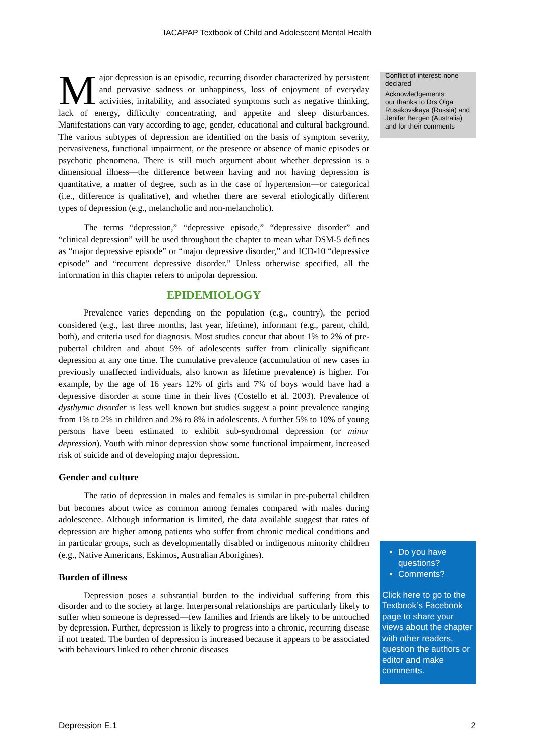IACAPAP Textbook of Child and Adolescent Mental Health
Major depression is an episodic, recurring disorder characterized by persistent and pervasive sadness or unhappiness, loss of enjoyment of everyday activities, irritability, and associated symptoms such as negative thinking, lack of energy, difficulty concentrating, and appetite and sleep disturbances. Manifestations can vary according to age, gender, educational and cultural background. The various subtypes of depression are identified on the basis of symptom severity, pervasiveness, functional impairment, or the presence or absence of manic episodes or psychotic phenomena. There is still much argument about whether depression is a dimensional illness—the difference between having and not having depression is quantitative, a matter of degree, such as in the case of hypertension—or categorical (i.e., difference is qualitative), and whether there are several etiologically different types of depression (e.g., melancholic and non-melancholic).
The terms “depression,” “depressive episode,” “depressive disorder” and “clinical depression” will be used throughout the chapter to mean what DSM-5 defines as “major depressive episode” or “major depressive disorder,” and ICD-10 “depressive episode” and “recurrent depressive disorder.” Unless otherwise specified, all the information in this chapter refers to unipolar depression.
EPIDEMIOLOGY
Prevalence varies depending on the population (e.g., country), the period considered (e.g., last three months, last year, lifetime), informant (e.g., parent, child, both), and criteria used for diagnosis. Most studies concur that about 1% to 2% of pre-pubertal children and about 5% of adolescents suffer from clinically significant depression at any one time. The cumulative prevalence (accumulation of new cases in previously unaffected individuals, also known as lifetime prevalence) is higher. For example, by the age of 16 years 12% of girls and 7% of boys would have had a depressive disorder at some time in their lives (Costello et al. 2003). Prevalence of dysthymic disorder is less well known but studies suggest a point prevalence ranging from 1% to 2% in children and 2% to 8% in adolescents. A further 5% to 10% of young persons have been estimated to exhibit sub-syndromal depression (or minor depression). Youth with minor depression show some functional impairment, increased risk of suicide and of developing major depression.
Gender and culture
The ratio of depression in males and females is similar in pre-pubertal children but becomes about twice as common among females compared with males during adolescence. Although information is limited, the data available suggest that rates of depression are higher among patients who suffer from chronic medical conditions and in particular groups, such as developmentally disabled or indigenous minority children (e.g., Native Americans, Eskimos, Australian Aborigines).
Burden of illness
Depression poses a substantial burden to the individual suffering from this disorder and to the society at large. Interpersonal relationships are particularly likely to suffer when someone is depressed—few families and friends are likely to be untouched by depression. Further, depression is likely to progress into a chronic, recurring disease if not treated. The burden of depression is increased because it appears to be associated with behaviours linked to other chronic diseases
Conflict of interest: none declared
Acknowledgements:
our thanks to Drs Olga Rusakovskaya (Russia) and Jenifer Bergen (Australia) and for their comments
Do you have questions?
Comments?
Click here to go to the Textbook’s Facebook page to share your views about the chapter with other readers, question the authors or editor and make comments.
Depression E.1 2